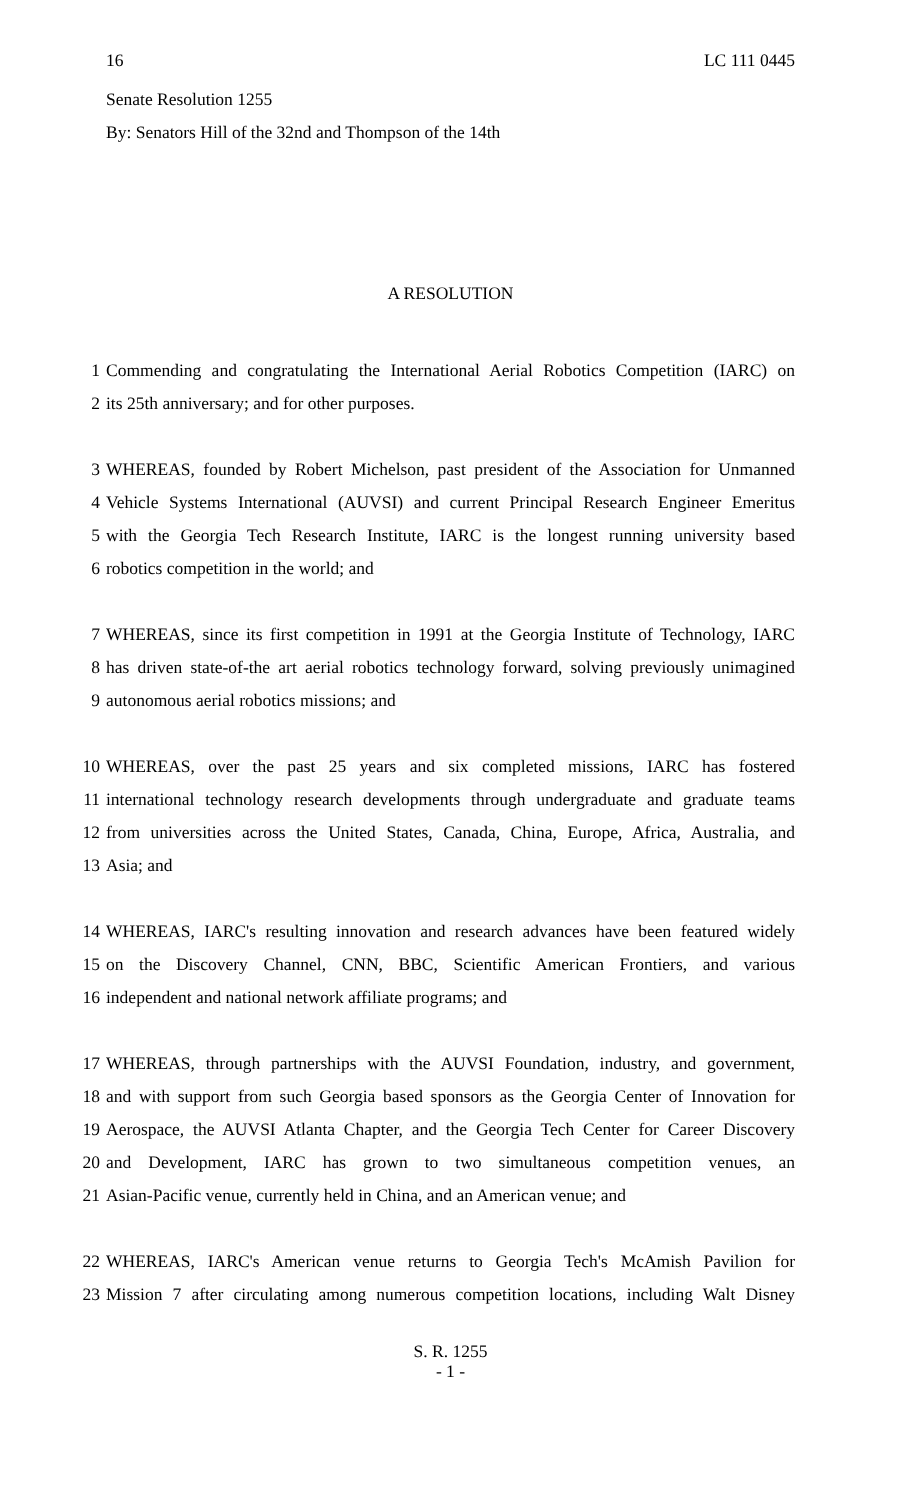16 LC 111 0445
Senate Resolution 1255
By: Senators Hill of the 32nd and Thompson of the 14th
A RESOLUTION
1 Commending and congratulating the International Aerial Robotics Competition (IARC) on
2 its 25th anniversary; and for other purposes.
3 WHEREAS, founded by Robert Michelson, past president of the Association for Unmanned
4 Vehicle Systems International (AUVSI) and current Principal Research Engineer Emeritus
5 with the Georgia Tech Research Institute, IARC is the longest running university based
6 robotics competition in the world; and
7 WHEREAS, since its first competition in 1991 at the Georgia Institute of Technology, IARC
8 has driven state-of-the art aerial robotics technology forward, solving previously unimagined
9 autonomous aerial robotics missions; and
10 WHEREAS, over the past 25 years and six completed missions, IARC has fostered
11 international technology research developments through undergraduate and graduate teams
12 from universities across the United States, Canada, China, Europe, Africa, Australia, and
13 Asia; and
14 WHEREAS, IARC's resulting innovation and research advances have been featured widely
15 on the Discovery Channel, CNN, BBC, Scientific American Frontiers, and various
16 independent and national network affiliate programs; and
17 WHEREAS, through partnerships with the AUVSI Foundation, industry, and government,
18 and with support from such Georgia based sponsors as the Georgia Center of Innovation for
19 Aerospace, the AUVSI Atlanta Chapter, and the Georgia Tech Center for Career Discovery
20 and Development, IARC has grown to two simultaneous competition venues, an
21 Asian-Pacific venue, currently held in China, and an American venue; and
22 WHEREAS, IARC's American venue returns to Georgia Tech's McAmish Pavilion for
23 Mission 7 after circulating among numerous competition locations, including Walt Disney
S. R. 1255
- 1 -